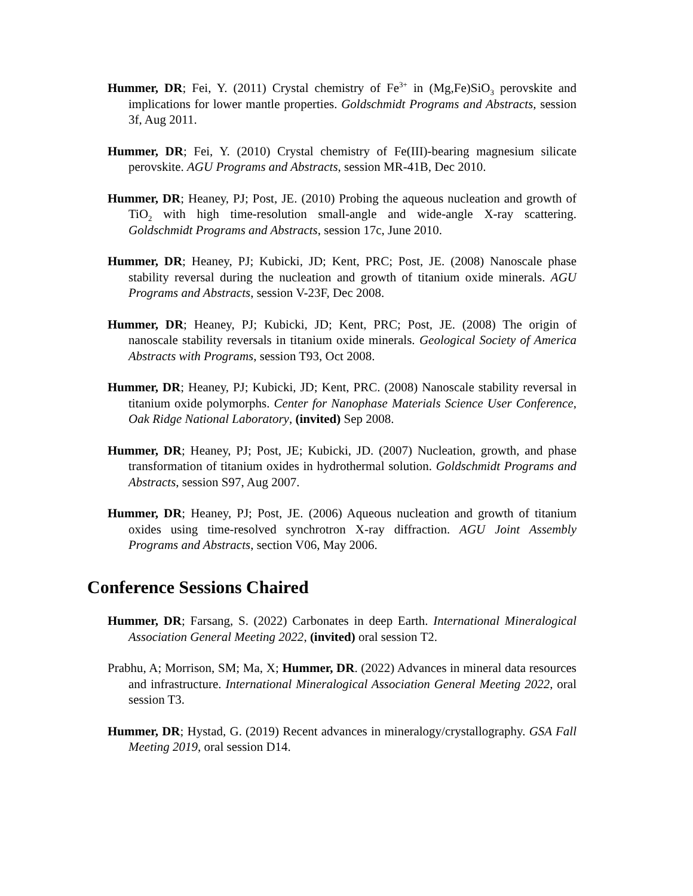Hummer, DR; Fei, Y. (2011) Crystal chemistry of Fe<sup>3+</sup> in (Mg,Fe)SiO<sub>3</sub> perovskite and implications for lower mantle properties. Goldschmidt Programs and Abstracts, session 3f, Aug 2011.
Hummer, DR; Fei, Y. (2010) Crystal chemistry of Fe(III)-bearing magnesium silicate perovskite. AGU Programs and Abstracts, session MR-41B, Dec 2010.
Hummer, DR; Heaney, PJ; Post, JE. (2010) Probing the aqueous nucleation and growth of TiO<sub>2</sub> with high time-resolution small-angle and wide-angle X-ray scattering. Goldschmidt Programs and Abstracts, session 17c, June 2010.
Hummer, DR; Heaney, PJ; Kubicki, JD; Kent, PRC; Post, JE. (2008) Nanoscale phase stability reversal during the nucleation and growth of titanium oxide minerals. AGU Programs and Abstracts, session V-23F, Dec 2008.
Hummer, DR; Heaney, PJ; Kubicki, JD; Kent, PRC; Post, JE. (2008) The origin of nanoscale stability reversals in titanium oxide minerals. Geological Society of America Abstracts with Programs, session T93, Oct 2008.
Hummer, DR; Heaney, PJ; Kubicki, JD; Kent, PRC. (2008) Nanoscale stability reversal in titanium oxide polymorphs. Center for Nanophase Materials Science User Conference, Oak Ridge National Laboratory, (invited) Sep 2008.
Hummer, DR; Heaney, PJ; Post, JE; Kubicki, JD. (2007) Nucleation, growth, and phase transformation of titanium oxides in hydrothermal solution. Goldschmidt Programs and Abstracts, session S97, Aug 2007.
Hummer, DR; Heaney, PJ; Post, JE. (2006) Aqueous nucleation and growth of titanium oxides using time-resolved synchrotron X-ray diffraction. AGU Joint Assembly Programs and Abstracts, section V06, May 2006.
Conference Sessions Chaired
Hummer, DR; Farsang, S. (2022) Carbonates in deep Earth. International Mineralogical Association General Meeting 2022, (invited) oral session T2.
Prabhu, A; Morrison, SM; Ma, X; Hummer, DR. (2022) Advances in mineral data resources and infrastructure. International Mineralogical Association General Meeting 2022, oral session T3.
Hummer, DR; Hystad, G. (2019) Recent advances in mineralogy/crystallography. GSA Fall Meeting 2019, oral session D14.